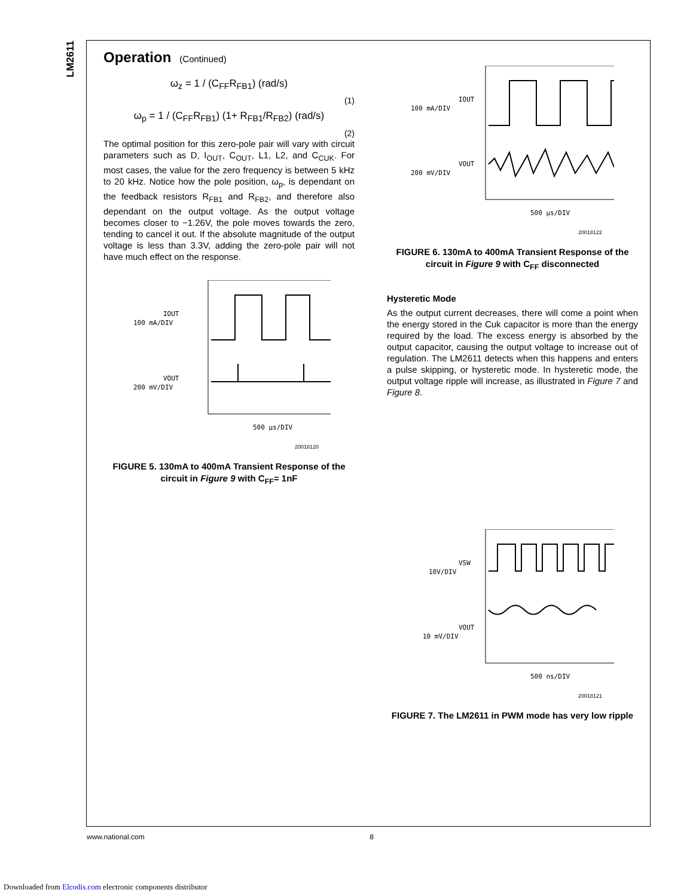LM2611
Operation (Continued)
ω<sub>z</sub> = 1 / (C<sub>FF</sub>R<sub>FB1</sub>) (rad/s)
(1)
ω<sub>p</sub> = 1 / (C<sub>FF</sub>R<sub>FB1</sub>) (1+ R<sub>FB1</sub>/R<sub>FB2</sub>) (rad/s)
(2)
The optimal position for this zero-pole pair will vary with circuit parameters such as D, I<sub>OUT</sub>, C<sub>OUT</sub>, L1, L2, and C<sub>CUK</sub>. For most cases, the value for the zero frequency is between 5 kHz to 20 kHz. Notice how the pole position, ω<sub>p</sub>, is dependant on the feedback resistors R<sub>FB1</sub> and R<sub>FB2</sub>, and therefore also dependant on the output voltage. As the output voltage becomes closer to −1.26V, the pole moves towards the zero, tending to cancel it out. If the absolute magnitude of the output voltage is less than 3.3V, adding the zero-pole pair will not have much effect on the response.
IOUT
100 mA/DIV
VOUT
200 mV/DIV
500 µs/DIV
20018120
FIGURE 5. 130mA to 400mA Transient Response of the circuit in Figure 9 with C<sub>FF</sub>= 1nF
IOUT
100 mA/DIV
VOUT
200 mV/DIV
500 µs/DIV
20018122
FIGURE 6. 130mA to 400mA Transient Response of the circuit in Figure 9 with C<sub>FF</sub> disconnected
Hysteretic Mode
As the output current decreases, there will come a point when the energy stored in the Cuk capacitor is more than the energy required by the load. The excess energy is absorbed by the output capacitor, causing the output voltage to increase out of regulation. The LM2611 detects when this happens and enters a pulse skipping, or hysteretic mode. In hysteretic mode, the output voltage ripple will increase, as illustrated in Figure 7 and Figure 8.
VSW
10V/DIV
VOUT
10 mV/DIV
500 ns/DIV
20018121
FIGURE 7. The LM2611 in PWM mode has very low ripple
www.national.com 8
Downloaded from Elcodis.com electronic components distributor